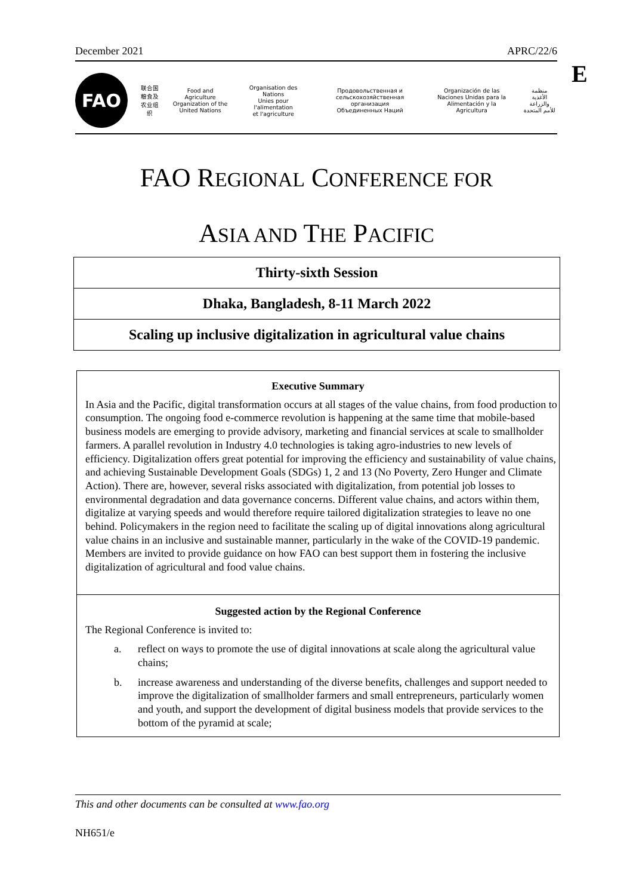December 2021 APRC/22/6
E
FAO
联合国
粮食及
农业组织
Food and Agriculture
Organization of the
United Nations
Organisation des Nations
Unies pour l'alimentation
et l'agriculture
Продовольственная и
сельскохозяйственная организация
Объединенных Наций
Organización de las
Naciones Unidas para la
Alimentación y la Agricultura
منظمة
الأغذية والزراعة
للأمم المتحدة
FAO REGIONAL CONFERENCE FOR
ASIA AND THE PACIFIC
Thirty-sixth Session
Dhaka, Bangladesh, 8-11 March 2022
Scaling up inclusive digitalization in agricultural value chains
Executive Summary
In Asia and the Pacific, digital transformation occurs at all stages of the value chains, from food production to consumption. The ongoing food e-commerce revolution is happening at the same time that mobile-based business models are emerging to provide advisory, marketing and financial services at scale to smallholder farmers. A parallel revolution in Industry 4.0 technologies is taking agro-industries to new levels of efficiency. Digitalization offers great potential for improving the efficiency and sustainability of value chains, and achieving Sustainable Development Goals (SDGs) 1, 2 and 13 (No Poverty, Zero Hunger and Climate Action). There are, however, several risks associated with digitalization, from potential job losses to environmental degradation and data governance concerns. Different value chains, and actors within them, digitalize at varying speeds and would therefore require tailored digitalization strategies to leave no one behind. Policymakers in the region need to facilitate the scaling up of digital innovations along agricultural value chains in an inclusive and sustainable manner, particularly in the wake of the COVID-19 pandemic. Members are invited to provide guidance on how FAO can best support them in fostering the inclusive digitalization of agricultural and food value chains.
Suggested action by the Regional Conference
The Regional Conference is invited to:
a. reflect on ways to promote the use of digital innovations at scale along the agricultural value chains;
b. increase awareness and understanding of the diverse benefits, challenges and support needed to improve the digitalization of smallholder farmers and small entrepreneurs, particularly women and youth, and support the development of digital business models that provide services to the bottom of the pyramid at scale;
This and other documents can be consulted at www.fao.org
NH651/e